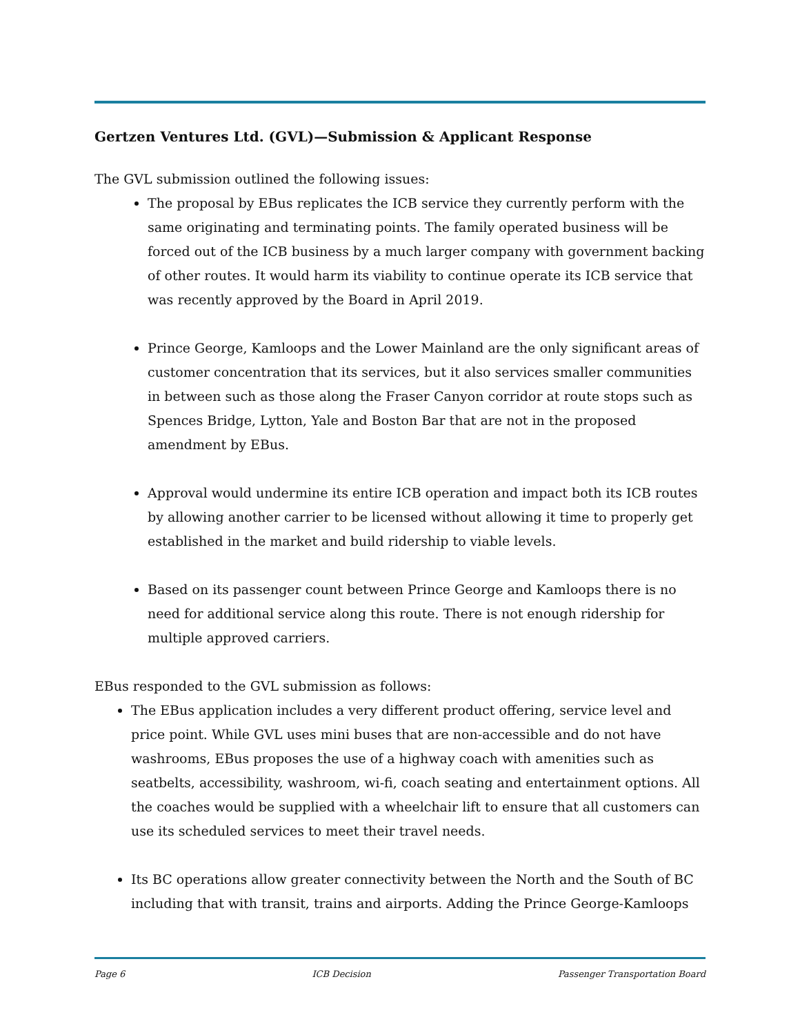Gertzen Ventures Ltd. (GVL)—Submission & Applicant Response
The GVL submission outlined the following issues:
The proposal by EBus replicates the ICB service they currently perform with the same originating and terminating points. The family operated business will be forced out of the ICB business by a much larger company with government backing of other routes. It would harm its viability to continue operate its ICB service that was recently approved by the Board in April 2019.
Prince George, Kamloops and the Lower Mainland are the only significant areas of customer concentration that its services, but it also services smaller communities in between such as those along the Fraser Canyon corridor at route stops such as Spences Bridge, Lytton, Yale and Boston Bar that are not in the proposed amendment by EBus.
Approval would undermine its entire ICB operation and impact both its ICB routes by allowing another carrier to be licensed without allowing it time to properly get established in the market and build ridership to viable levels.
Based on its passenger count between Prince George and Kamloops there is no need for additional service along this route. There is not enough ridership for multiple approved carriers.
EBus responded to the GVL submission as follows:
The EBus application includes a very different product offering, service level and price point. While GVL uses mini buses that are non-accessible and do not have washrooms, EBus proposes the use of a highway coach with amenities such as seatbelts, accessibility, washroom, wi-fi, coach seating and entertainment options. All the coaches would be supplied with a wheelchair lift to ensure that all customers can use its scheduled services to meet their travel needs.
Its BC operations allow greater connectivity between the North and the South of BC including that with transit, trains and airports. Adding the Prince George-Kamloops
Page 6 ICB Decision Passenger Transportation Board